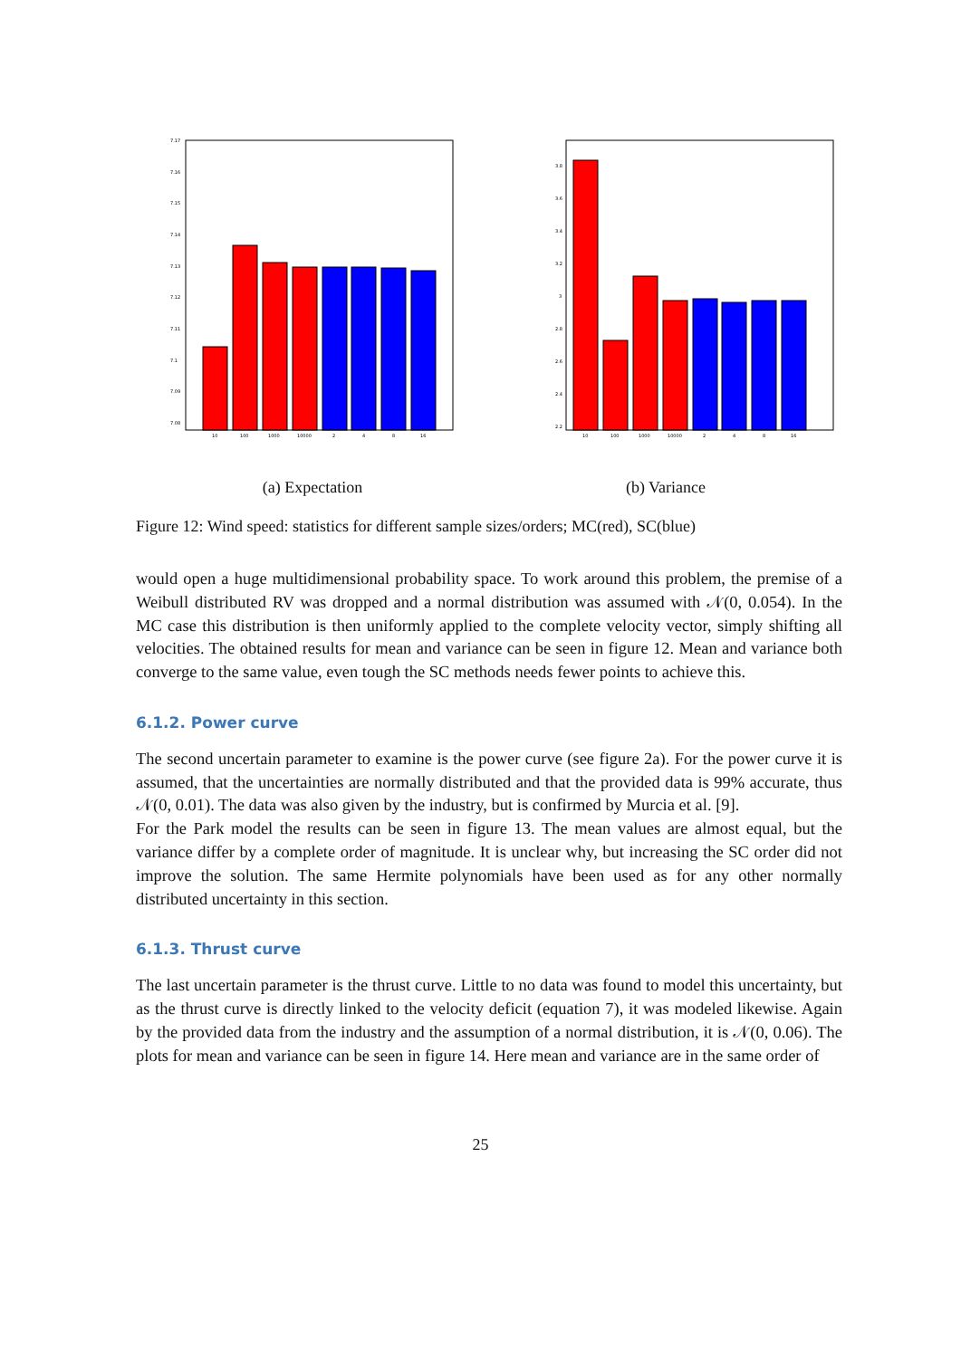7.17
7.16
7.15
7.14
7.13
7.12
7.11
7.1
7.09
7.08
10
100
1000
10000
2
4
8
16
3.8
3.6
3.4
3.2
3
2.8
2.6
2.4
2.2
10
100
1000
10000
2
4
8
16
(a) Expectation (b) Variance
Figure 12: Wind speed: statistics for different sample sizes/orders; MC(red), SC(blue)
would open a huge multidimensional probability space. To work around this problem, the premise of a Weibull distributed RV was dropped and a normal distribution was assumed with 𝒩(0, 0.054). In the MC case this distribution is then uniformly applied to the complete velocity vector, simply shifting all velocities. The obtained results for mean and variance can be seen in figure 12. Mean and variance both converge to the same value, even tough the SC methods needs fewer points to achieve this.
6.1.2. Power curve
The second uncertain parameter to examine is the power curve (see figure 2a). For the power curve it is assumed, that the uncertainties are normally distributed and that the provided data is 99% accurate, thus 𝒩(0, 0.01). The data was also given by the industry, but is confirmed by Murcia et al. [9].
For the Park model the results can be seen in figure 13. The mean values are almost equal, but the variance differ by a complete order of magnitude. It is unclear why, but increasing the SC order did not improve the solution. The same Hermite polynomials have been used as for any other normally distributed uncertainty in this section.
6.1.3. Thrust curve
The last uncertain parameter is the thrust curve. Little to no data was found to model this uncertainty, but as the thrust curve is directly linked to the velocity deficit (equation 7), it was modeled likewise. Again by the provided data from the industry and the assumption of a normal distribution, it is 𝒩(0, 0.06). The plots for mean and variance can be seen in figure 14. Here mean and variance are in the same order of
25